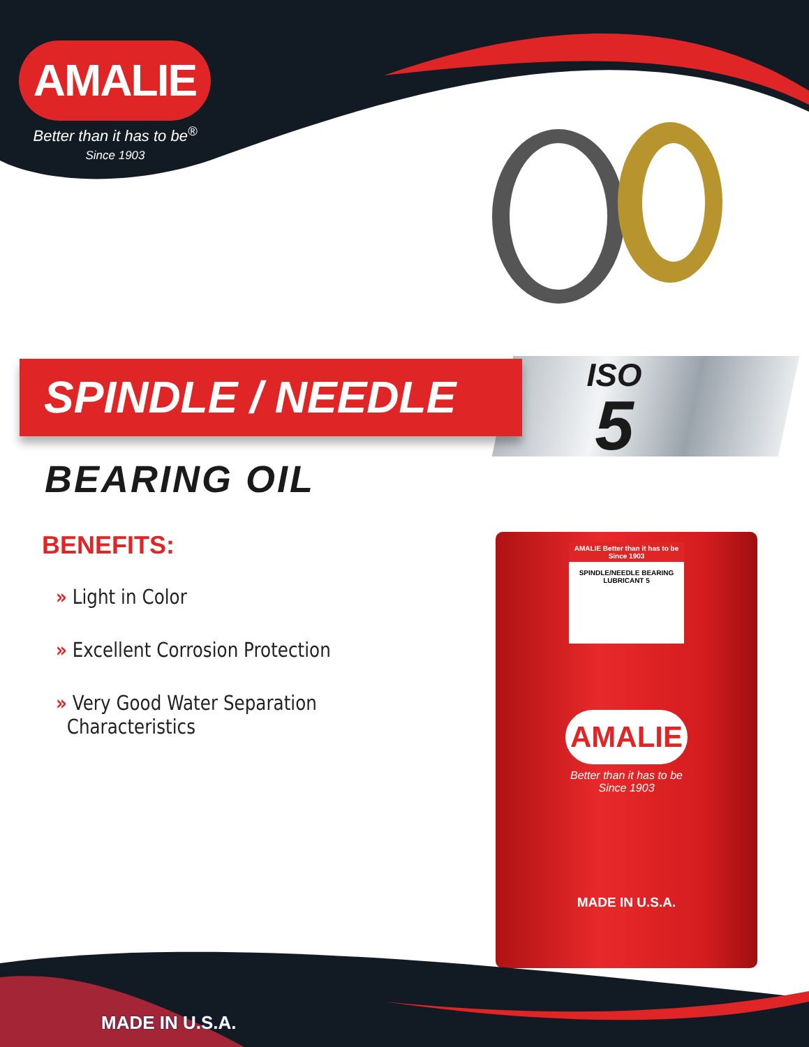AMALIE
Better than it has to be<sup>®</sup>
Since 1903
ISO
5
SPINDLE / NEEDLE
BEARING OIL
BENEFITS:
» Light in Color
» Excellent Corrosion Protection
» Very Good Water Separation
Characteristics
AMALIE Better than it has to be Since 1903
SPINDLE/NEEDLE BEARING
LUBRICANT 5
AMALIE
Better than it has to be
Since 1903
MADE IN U.S.A.
MADE IN U.S.A.